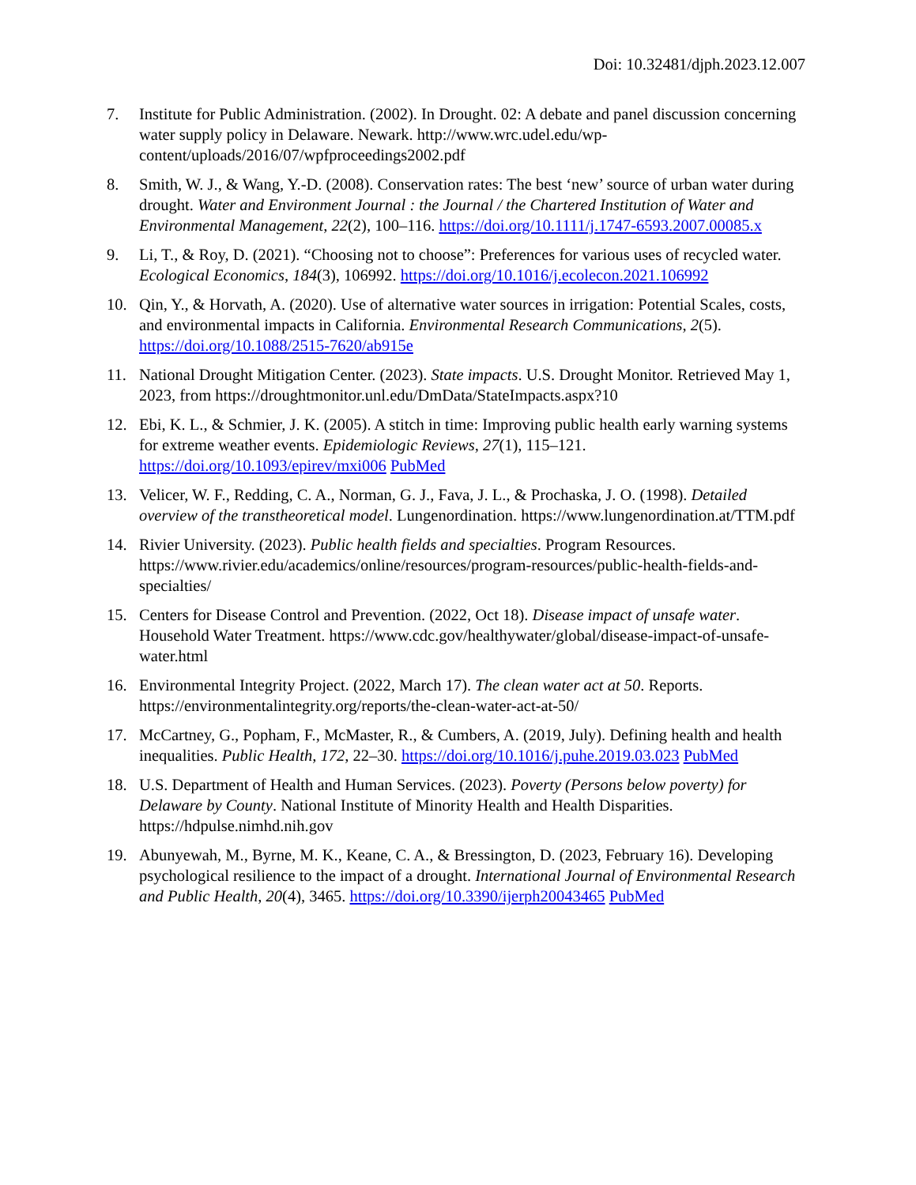Doi: 10.32481/djph.2023.12.007
7. Institute for Public Administration. (2002). In Drought. 02: A debate and panel discussion concerning water supply policy in Delaware. Newark. http://www.wrc.udel.edu/wp-content/uploads/2016/07/wpfproceedings2002.pdf
8. Smith, W. J., & Wang, Y.-D. (2008). Conservation rates: The best ‘new’ source of urban water during drought. Water and Environment Journal : the Journal / the Chartered Institution of Water and Environmental Management, 22(2), 100–116. https://doi.org/10.1111/j.1747-6593.2007.00085.x
9. Li, T., & Roy, D. (2021). “Choosing not to choose”: Preferences for various uses of recycled water. Ecological Economics, 184(3), 106992. https://doi.org/10.1016/j.ecolecon.2021.106992
10. Qin, Y., & Horvath, A. (2020). Use of alternative water sources in irrigation: Potential Scales, costs, and environmental impacts in California. Environmental Research Communications, 2(5). https://doi.org/10.1088/2515-7620/ab915e
11. National Drought Mitigation Center. (2023). State impacts. U.S. Drought Monitor. Retrieved May 1, 2023, from https://droughtmonitor.unl.edu/DmData/StateImpacts.aspx?10
12. Ebi, K. L., & Schmier, J. K. (2005). A stitch in time: Improving public health early warning systems for extreme weather events. Epidemiologic Reviews, 27(1), 115–121. https://doi.org/10.1093/epirev/mxi006 PubMed
13. Velicer, W. F., Redding, C. A., Norman, G. J., Fava, J. L., & Prochaska, J. O. (1998). Detailed overview of the transtheoretical model. Lungenordination. https://www.lungenordination.at/TTM.pdf
14. Rivier University. (2023). Public health fields and specialties. Program Resources. https://www.rivier.edu/academics/online/resources/program-resources/public-health-fields-and-specialties/
15. Centers for Disease Control and Prevention. (2022, Oct 18). Disease impact of unsafe water. Household Water Treatment. https://www.cdc.gov/healthywater/global/disease-impact-of-unsafe-water.html
16. Environmental Integrity Project. (2022, March 17). The clean water act at 50. Reports. https://environmentalintegrity.org/reports/the-clean-water-act-at-50/
17. McCartney, G., Popham, F., McMaster, R., & Cumbers, A. (2019, July). Defining health and health inequalities. Public Health, 172, 22–30. https://doi.org/10.1016/j.puhe.2019.03.023 PubMed
18. U.S. Department of Health and Human Services. (2023). Poverty (Persons below poverty) for Delaware by County. National Institute of Minority Health and Health Disparities. https://hdpulse.nimhd.nih.gov
19. Abunyewah, M., Byrne, M. K., Keane, C. A., & Bressington, D. (2023, February 16). Developing psychological resilience to the impact of a drought. International Journal of Environmental Research and Public Health, 20(4), 3465. https://doi.org/10.3390/ijerph20043465 PubMed